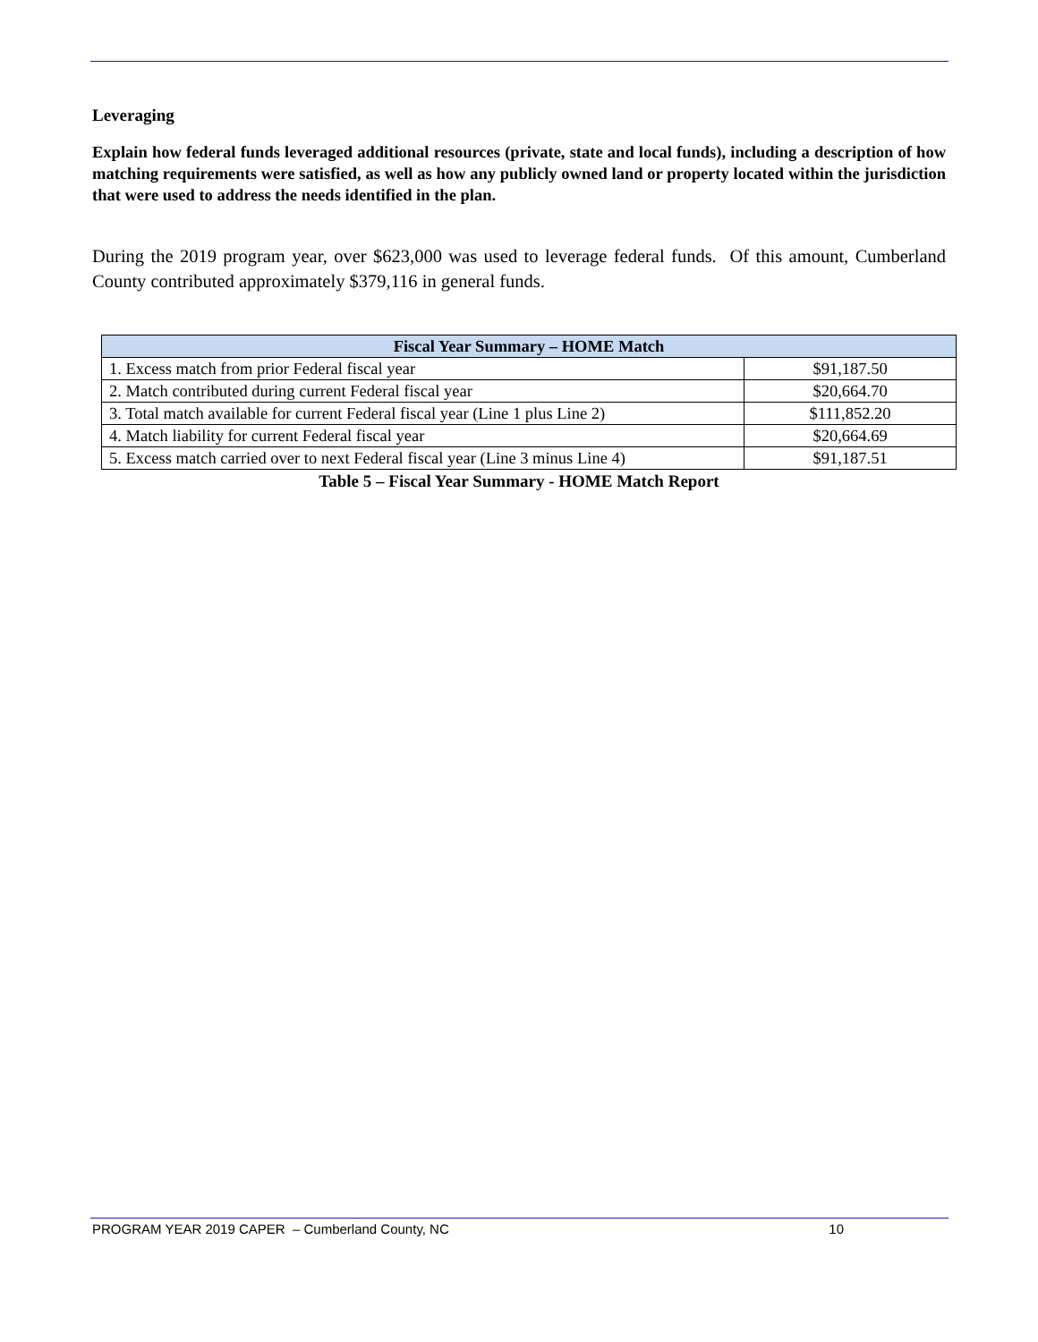Leveraging
Explain how federal funds leveraged additional resources (private, state and local funds), including a description of how matching requirements were satisfied, as well as how any publicly owned land or property located within the jurisdiction that were used to address the needs identified in the plan.
During the 2019 program year, over $623,000 was used to leverage federal funds. Of this amount, Cumberland County contributed approximately $379,116 in general funds.
| Fiscal Year Summary – HOME Match | |
| --- | --- |
| 1. Excess match from prior Federal fiscal year | $91,187.50 |
| 2. Match contributed during current Federal fiscal year | $20,664.70 |
| 3. Total match available for current Federal fiscal year (Line 1 plus Line 2) | $111,852.20 |
| 4. Match liability for current Federal fiscal year | $20,664.69 |
| 5. Excess match carried over to next Federal fiscal year (Line 3 minus Line 4) | $91,187.51 |
Table 5 – Fiscal Year Summary - HOME Match Report
PROGRAM YEAR 2019 CAPER – Cumberland County, NC 10